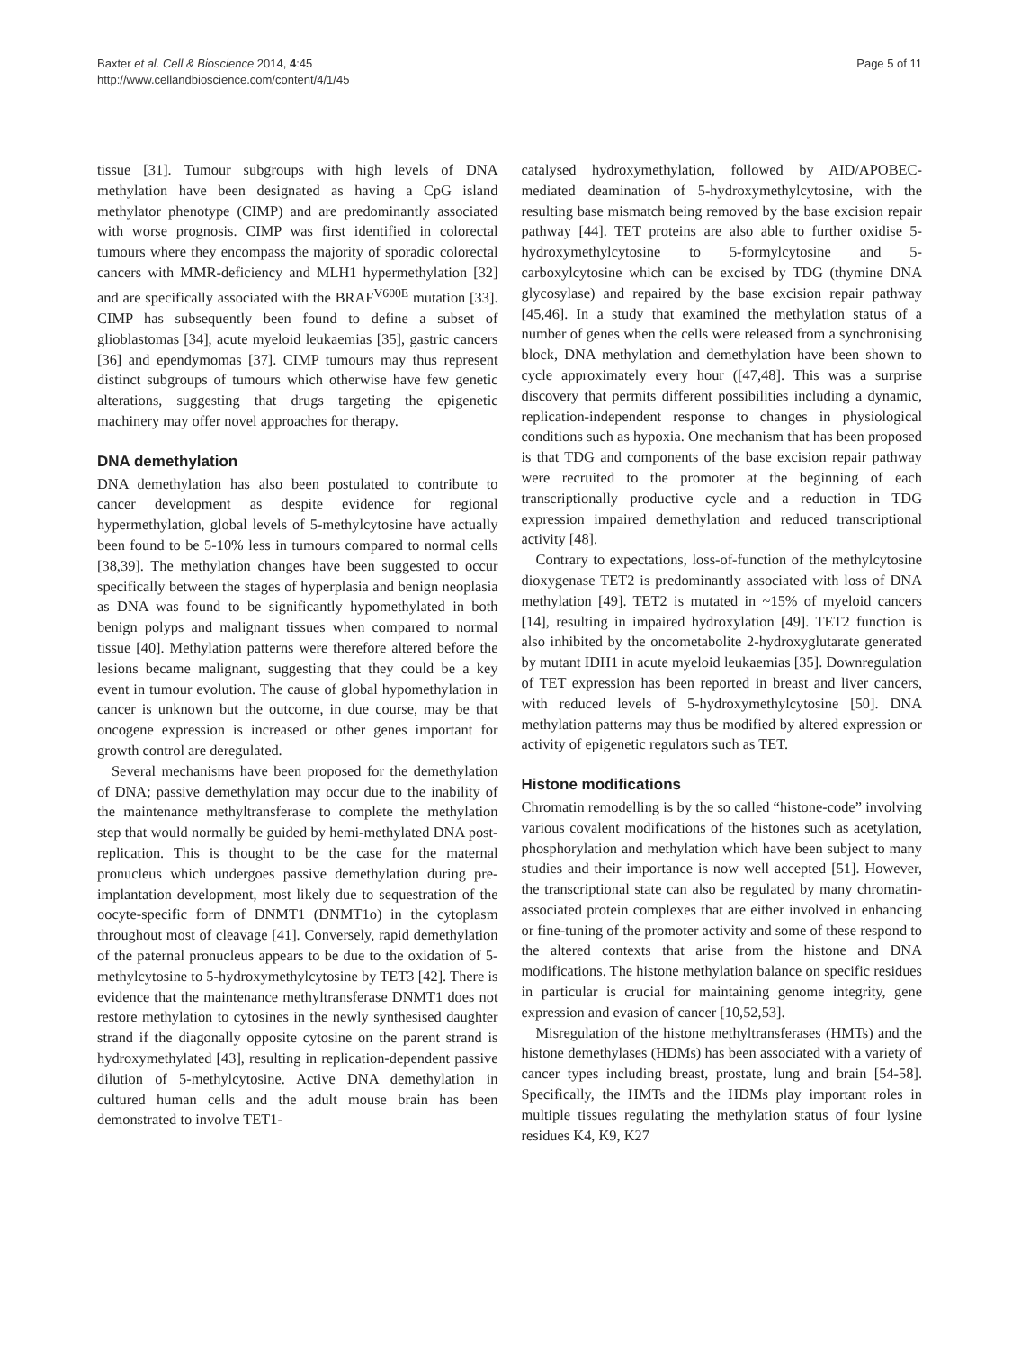Baxter et al. Cell & Bioscience 2014, 4:45
http://www.cellandbioscience.com/content/4/1/45
Page 5 of 11
tissue [31]. Tumour subgroups with high levels of DNA methylation have been designated as having a CpG island methylator phenotype (CIMP) and are predominantly associated with worse prognosis. CIMP was first identified in colorectal tumours where they encompass the majority of sporadic colorectal cancers with MMR-deficiency and MLH1 hypermethylation [32] and are specifically associated with the BRAF<sup>V600E</sup> mutation [33]. CIMP has subsequently been found to define a subset of glioblastomas [34], acute myeloid leukaemias [35], gastric cancers [36] and ependymomas [37]. CIMP tumours may thus represent distinct subgroups of tumours which otherwise have few genetic alterations, suggesting that drugs targeting the epigenetic machinery may offer novel approaches for therapy.
DNA demethylation
DNA demethylation has also been postulated to contribute to cancer development as despite evidence for regional hypermethylation, global levels of 5-methylcytosine have actually been found to be 5-10% less in tumours compared to normal cells [38,39]. The methylation changes have been suggested to occur specifically between the stages of hyperplasia and benign neoplasia as DNA was found to be significantly hypomethylated in both benign polyps and malignant tissues when compared to normal tissue [40]. Methylation patterns were therefore altered before the lesions became malignant, suggesting that they could be a key event in tumour evolution. The cause of global hypomethylation in cancer is unknown but the outcome, in due course, may be that oncogene expression is increased or other genes important for growth control are deregulated.
Several mechanisms have been proposed for the demethylation of DNA; passive demethylation may occur due to the inability of the maintenance methyltransferase to complete the methylation step that would normally be guided by hemi-methylated DNA post-replication. This is thought to be the case for the maternal pronucleus which undergoes passive demethylation during pre-implantation development, most likely due to sequestration of the oocyte-specific form of DNMT1 (DNMT1o) in the cytoplasm throughout most of cleavage [41]. Conversely, rapid demethylation of the paternal pronucleus appears to be due to the oxidation of 5-methylcytosine to 5-hydroxymethylcytosine by TET3 [42]. There is evidence that the maintenance methyltransferase DNMT1 does not restore methylation to cytosines in the newly synthesised daughter strand if the diagonally opposite cytosine on the parent strand is hydroxymethylated [43], resulting in replication-dependent passive dilution of 5-methylcytosine. Active DNA demethylation in cultured human cells and the adult mouse brain has been demonstrated to involve TET1-
catalysed hydroxymethylation, followed by AID/APOBEC-mediated deamination of 5-hydroxymethylcytosine, with the resulting base mismatch being removed by the base excision repair pathway [44]. TET proteins are also able to further oxidise 5-hydroxymethylcytosine to 5-formylcytosine and 5-carboxylcytosine which can be excised by TDG (thymine DNA glycosylase) and repaired by the base excision repair pathway [45,46]. In a study that examined the methylation status of a number of genes when the cells were released from a synchronising block, DNA methylation and demethylation have been shown to cycle approximately every hour ([47,48]. This was a surprise discovery that permits different possibilities including a dynamic, replication-independent response to changes in physiological conditions such as hypoxia. One mechanism that has been proposed is that TDG and components of the base excision repair pathway were recruited to the promoter at the beginning of each transcriptionally productive cycle and a reduction in TDG expression impaired demethylation and reduced transcriptional activity [48].
Contrary to expectations, loss-of-function of the methylcytosine dioxygenase TET2 is predominantly associated with loss of DNA methylation [49]. TET2 is mutated in ~15% of myeloid cancers [14], resulting in impaired hydroxylation [49]. TET2 function is also inhibited by the oncometabolite 2-hydroxyglutarate generated by mutant IDH1 in acute myeloid leukaemias [35]. Downregulation of TET expression has been reported in breast and liver cancers, with reduced levels of 5-hydroxymethylcytosine [50]. DNA methylation patterns may thus be modified by altered expression or activity of epigenetic regulators such as TET.
Histone modifications
Chromatin remodelling is by the so called “histone-code” involving various covalent modifications of the histones such as acetylation, phosphorylation and methylation which have been subject to many studies and their importance is now well accepted [51]. However, the transcriptional state can also be regulated by many chromatin-associated protein complexes that are either involved in enhancing or fine-tuning of the promoter activity and some of these respond to the altered contexts that arise from the histone and DNA modifications. The histone methylation balance on specific residues in particular is crucial for maintaining genome integrity, gene expression and evasion of cancer [10,52,53].
Misregulation of the histone methyltransferases (HMTs) and the histone demethylases (HDMs) has been associated with a variety of cancer types including breast, prostate, lung and brain [54-58]. Specifically, the HMTs and the HDMs play important roles in multiple tissues regulating the methylation status of four lysine residues K4, K9, K27